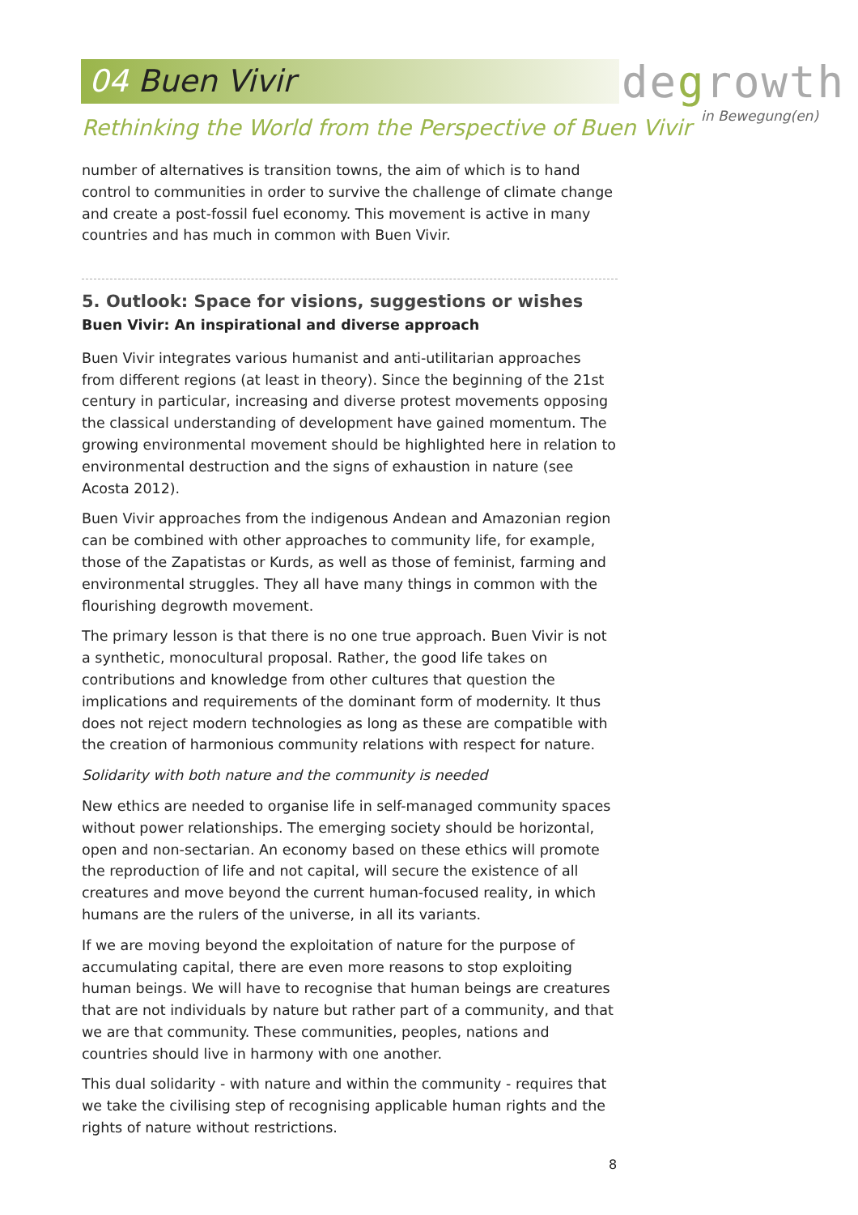04 Buen Vivir
degrowth
in Bewegung(en)
Rethinking the World from the Perspective of Buen Vivir
number of alternatives is transition towns, the aim of which is to hand control to communities in order to survive the challenge of climate change and create a post-fossil fuel economy. This movement is active in many countries and has much in common with Buen Vivir.
5. Outlook: Space for visions, suggestions or wishes
Buen Vivir: An inspirational and diverse approach
Buen Vivir integrates various humanist and anti-utilitarian approaches from different regions (at least in theory). Since the beginning of the 21st century in particular, increasing and diverse protest movements opposing the classical understanding of development have gained momentum. The growing environmental movement should be highlighted here in relation to environmental destruction and the signs of exhaustion in nature (see Acosta 2012).
Buen Vivir approaches from the indigenous Andean and Amazonian region can be combined with other approaches to community life, for example, those of the Zapatistas or Kurds, as well as those of feminist, farming and environmental struggles. They all have many things in common with the flourishing degrowth movement.
The primary lesson is that there is no one true approach. Buen Vivir is not a synthetic, monocultural proposal. Rather, the good life takes on contributions and knowledge from other cultures that question the implications and requirements of the dominant form of modernity. It thus does not reject modern technologies as long as these are compatible with the creation of harmonious community relations with respect for nature.
Solidarity with both nature and the community is needed
New ethics are needed to organise life in self-managed community spaces without power relationships. The emerging society should be horizontal, open and non-sectarian. An economy based on these ethics will promote the reproduction of life and not capital, will secure the existence of all creatures and move beyond the current human-focused reality, in which humans are the rulers of the universe, in all its variants.
If we are moving beyond the exploitation of nature for the purpose of accumulating capital, there are even more reasons to stop exploiting human beings. We will have to recognise that human beings are creatures that are not individuals by nature but rather part of a community, and that we are that community. These communities, peoples, nations and countries should live in harmony with one another.
This dual solidarity - with nature and within the community - requires that we take the civilising step of recognising applicable human rights and the rights of nature without restrictions.
8